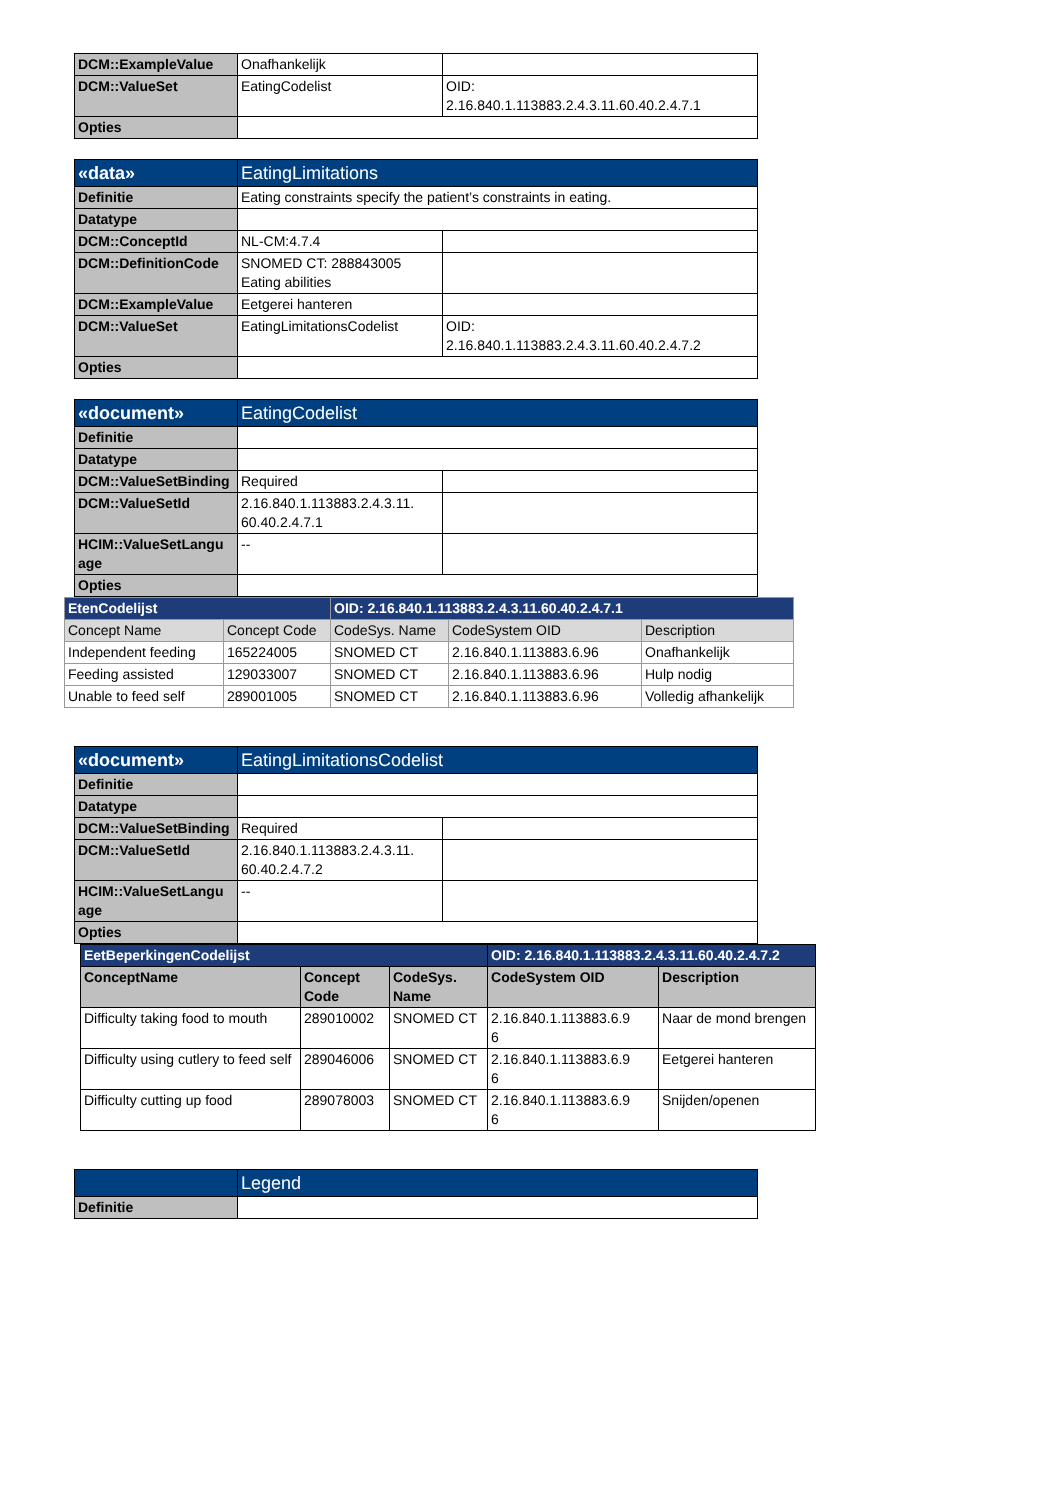| DCM::ExampleValue | Onafhankelijk | |
| DCM::ValueSet | EatingCodelist | OID: 2.16.840.1.113883.2.4.3.11.60.40.2.4.7.1 |
| Opties | | |
| «data» | EatingLimitations | |
| Definitie | Eating constraints specify the patient’s constraints in eating. | |
| Datatype | | |
| DCM::ConceptId | NL-CM:4.7.4 | |
| DCM::DefinitionCode | SNOMED CT: 288843005 Eating abilities | |
| DCM::ExampleValue | Eetgerei hanteren | |
| DCM::ValueSet | EatingLimitationsCodelist | OID: 2.16.840.1.113883.2.4.3.11.60.40.2.4.7.2 |
| Opties | | |
| «document» | EatingCodelist | |
| Definitie | | |
| Datatype | | |
| DCM::ValueSetBinding | Required | |
| DCM::ValueSetId | 2.16.840.1.113883.2.4.3.11. 60.40.2.4.7.1 | |
| HCIM::ValueSetLangu age | -- | |
| Opties | | |
| EtenCodelijst | | OID: 2.16.840.1.113883.2.4.3.11.60.40.2.4.7.1 | | |
| Concept Name | Concept Code | CodeSys. Name | CodeSystem OID | Description |
| Independent feeding | 165224005 | SNOMED CT | 2.16.840.1.113883.6.96 | Onafhankelijk |
| Feeding assisted | 129033007 | SNOMED CT | 2.16.840.1.113883.6.96 | Hulp nodig |
| Unable to feed self | 289001005 | SNOMED CT | 2.16.840.1.113883.6.96 | Volledig afhankelijk |
| «document» | EatingLimitationsCodelist | |
| Definitie | | |
| Datatype | | |
| DCM::ValueSetBinding | Required | |
| DCM::ValueSetId | 2.16.840.1.113883.2.4.3.11. 60.40.2.4.7.2 | |
| HCIM::ValueSetLangu age | -- | |
| Opties | | |
| EetBeperkingenCodelijst | | | OID: 2.16.840.1.113883.2.4.3.11.60.40.2.4.7.2 | |
| ConceptName | Concept Code | CodeSys. Name | CodeSystem OID | Description |
| Difficulty taking food to mouth | 289010002 | SNOMED CT | 2.16.840.1.113883.6.9 6 | Naar de mond brengen |
| Difficulty using cutlery to feed self | 289046006 | SNOMED CT | 2.16.840.1.113883.6.9 6 | Eetgerei hanteren |
| Difficulty cutting up food | 289078003 | SNOMED CT | 2.16.840.1.113883.6.9 6 | Snijden/openen |
| | Legend |
| Definitie | |